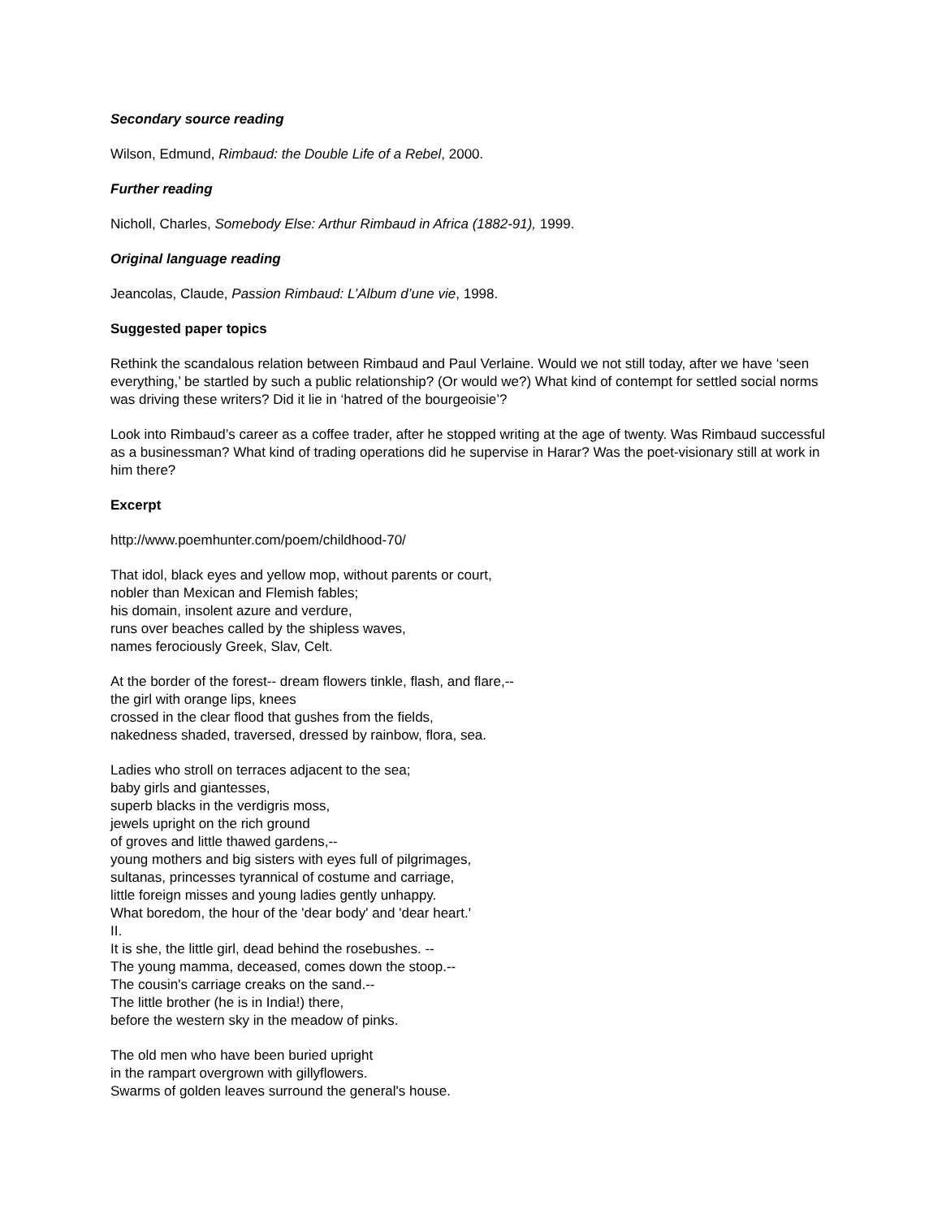Secondary source reading
Wilson, Edmund, Rimbaud: the Double Life of a Rebel, 2000.
Further reading
Nicholl, Charles, Somebody Else: Arthur Rimbaud in Africa (1882-91), 1999.
Original language reading
Jeancolas, Claude, Passion Rimbaud: L’Album d’une vie, 1998.
Suggested paper topics
Rethink the scandalous relation between Rimbaud and Paul Verlaine. Would we not still today, after we have ‘seen everything,’ be startled by such a public relationship? (Or would we?) What kind of contempt for settled social norms was driving these writers? Did it lie in ‘hatred of the bourgeoisie’?
Look into Rimbaud’s career as a coffee trader, after he stopped writing at the age of twenty. Was Rimbaud successful as a businessman? What kind of trading operations did he supervise in Harar? Was the poet-visionary still at work in him there?
Excerpt
http://www.poemhunter.com/poem/childhood-70/
That idol, black eyes and yellow mop, without parents or court,
nobler than Mexican and Flemish fables;
his domain, insolent azure and verdure,
runs over beaches called by the shipless waves,
names ferociously Greek, Slav, Celt.
At the border of the forest-- dream flowers tinkle, flash, and flare,--
the girl with orange lips, knees
crossed in the clear flood that gushes from the fields,
nakedness shaded, traversed, dressed by rainbow, flora, sea.
Ladies who stroll on terraces adjacent to the sea;
baby girls and giantesses,
superb blacks in the verdigris moss,
jewels upright on the rich ground
of groves and little thawed gardens,--
young mothers and big sisters with eyes full of pilgrimages,
sultanas, princesses tyrannical of costume and carriage,
little foreign misses and young ladies gently unhappy.
What boredom, the hour of the 'dear body' and 'dear heart.'
II.
It is she, the little girl, dead behind the rosebushes. --
The young mamma, deceased, comes down the stoop.--
The cousin's carriage creaks on the sand.--
The little brother (he is in India!) there,
before the western sky in the meadow of pinks.
The old men who have been buried upright
in the rampart overgrown with gillyflowers.
Swarms of golden leaves surround the general's house.